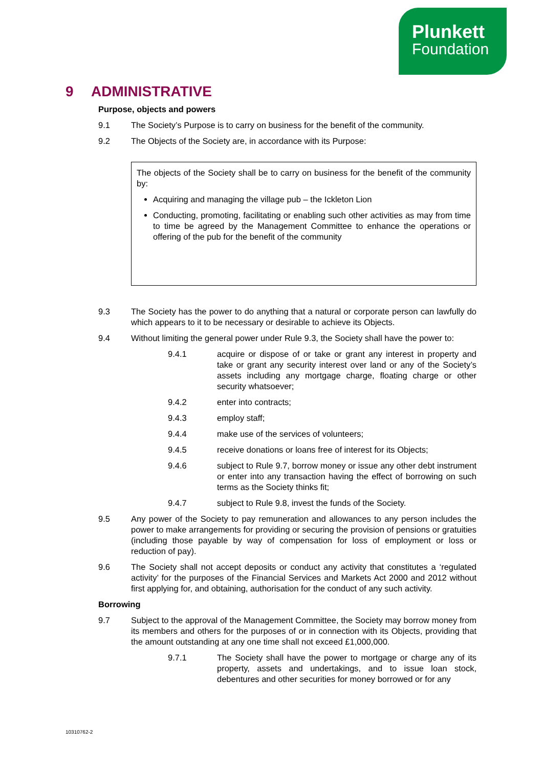Plunkett
Foundation
9 ADMINISTRATIVE
Purpose, objects and powers
9.1 The Society’s Purpose is to carry on business for the benefit of the community.
9.2 The Objects of the Society are, in accordance with its Purpose:
The objects of the Society shall be to carry on business for the benefit of the community by:
Acquiring and managing the village pub – the Ickleton Lion
Conducting, promoting, facilitating or enabling such other activities as may from time to time be agreed by the Management Committee to enhance the operations or offering of the pub for the benefit of the community
9.3 The Society has the power to do anything that a natural or corporate person can lawfully do which appears to it to be necessary or desirable to achieve its Objects.
9.4 Without limiting the general power under Rule 9.3, the Society shall have the power to:
9.4.1 acquire or dispose of or take or grant any interest in property and take or grant any security interest over land or any of the Society’s assets including any mortgage charge, floating charge or other security whatsoever;
9.4.2 enter into contracts;
9.4.3 employ staff;
9.4.4 make use of the services of volunteers;
9.4.5 receive donations or loans free of interest for its Objects;
9.4.6 subject to Rule 9.7, borrow money or issue any other debt instrument or enter into any transaction having the effect of borrowing on such terms as the Society thinks fit;
9.4.7 subject to Rule 9.8, invest the funds of the Society.
9.5 Any power of the Society to pay remuneration and allowances to any person includes the power to make arrangements for providing or securing the provision of pensions or gratuities (including those payable by way of compensation for loss of employment or loss or reduction of pay).
9.6 The Society shall not accept deposits or conduct any activity that constitutes a ‘regulated activity’ for the purposes of the Financial Services and Markets Act 2000 and 2012 without first applying for, and obtaining, authorisation for the conduct of any such activity.
Borrowing
9.7 Subject to the approval of the Management Committee, the Society may borrow money from its members and others for the purposes of or in connection with its Objects, providing that the amount outstanding at any one time shall not exceed £1,000,000.
9.7.1 The Society shall have the power to mortgage or charge any of its property, assets and undertakings, and to issue loan stock, debentures and other securities for money borrowed or for any
10310762-2